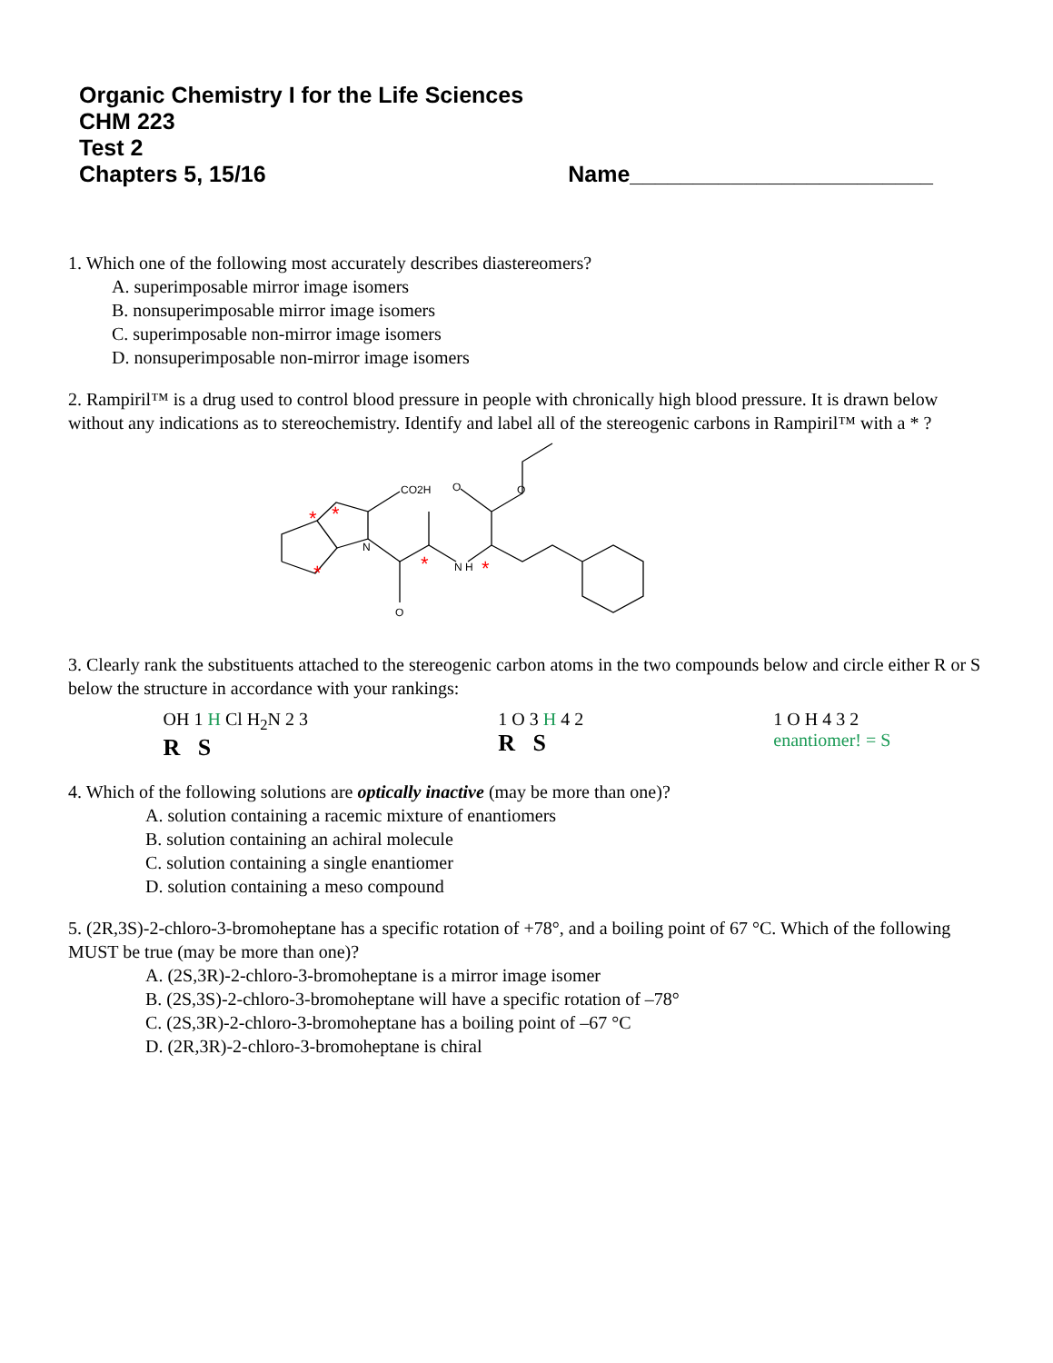Organic Chemistry I for the Life Sciences
CHM 223
Test 2
Chapters 5, 15/16 Name________________________
1. Which one of the following most accurately describes diastereomers?
A. superimposable mirror image isomers
B. nonsuperimposable mirror image isomers
C. superimposable non-mirror image isomers
D. nonsuperimposable non-mirror image isomers
2. Rampiril™ is a drug used to control blood pressure in people with chronically high blood pressure. It is drawn below without any indications as to stereochemistry. Identify and label all of the stereogenic carbons in Rampiril™ with a * ?
CO2H
O
O
N
N H
O
*
*
*
*
*
3. Clearly rank the substituents attached to the stereogenic carbon atoms in the two compounds below and circle either R or S below the structure in accordance with your rankings:
OH 1 H Cl H<sub>2</sub>N 2 3
R S
1 O 3 H 4 2
R S
1 O H 4 3 2
enantiomer! = S
4. Which of the following solutions are optically inactive (may be more than one)?
A. solution containing a racemic mixture of enantiomers
B. solution containing an achiral molecule
C. solution containing a single enantiomer
D. solution containing a meso compound
5. (2R,3S)-2-chloro-3-bromoheptane has a specific rotation of +78°, and a boiling point of 67 °C. Which of the following MUST be true (may be more than one)?
A. (2S,3R)-2-chloro-3-bromoheptane is a mirror image isomer
B. (2S,3S)-2-chloro-3-bromoheptane will have a specific rotation of –78°
C. (2S,3R)-2-chloro-3-bromoheptane has a boiling point of –67 °C
D. (2R,3R)-2-chloro-3-bromoheptane is chiral